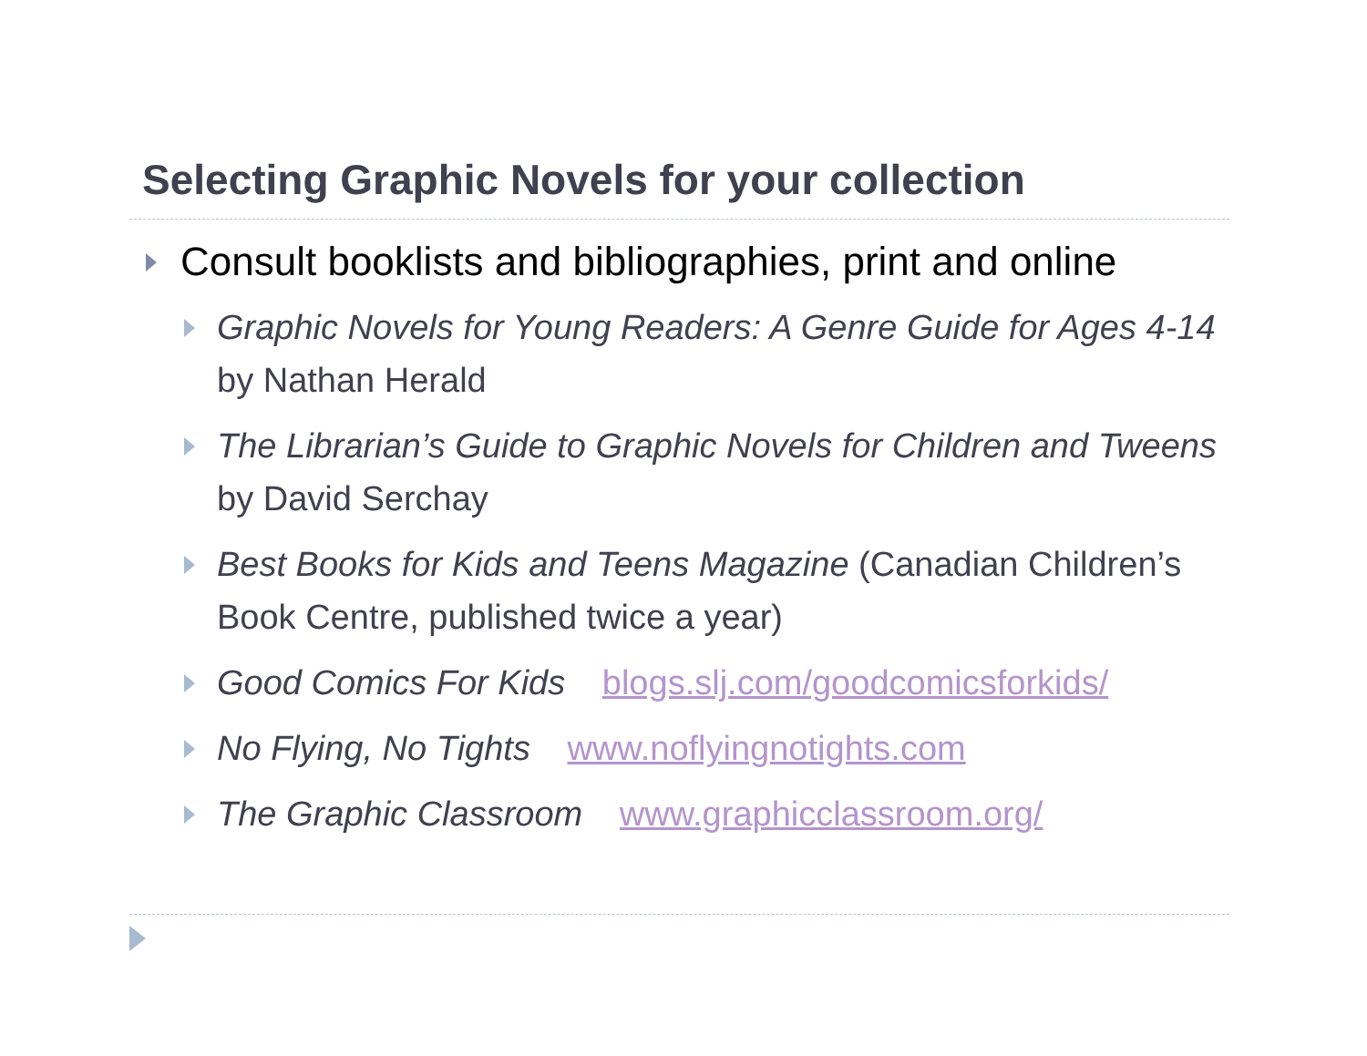Selecting Graphic Novels for your collection
Consult booklists and bibliographies, print and online
Graphic Novels for Young Readers: A Genre Guide for Ages 4-14 by Nathan Herald
The Librarian’s Guide to Graphic Novels for Children and Tweens by David Serchay
Best Books for Kids and Teens Magazine (Canadian Children’s Book Centre, published twice a year)
Good Comics For Kids blogs.slj.com/goodcomicsforkids/
No Flying, No Tights www.noflyingnotights.com
The Graphic Classroom www.graphicclassroom.org/